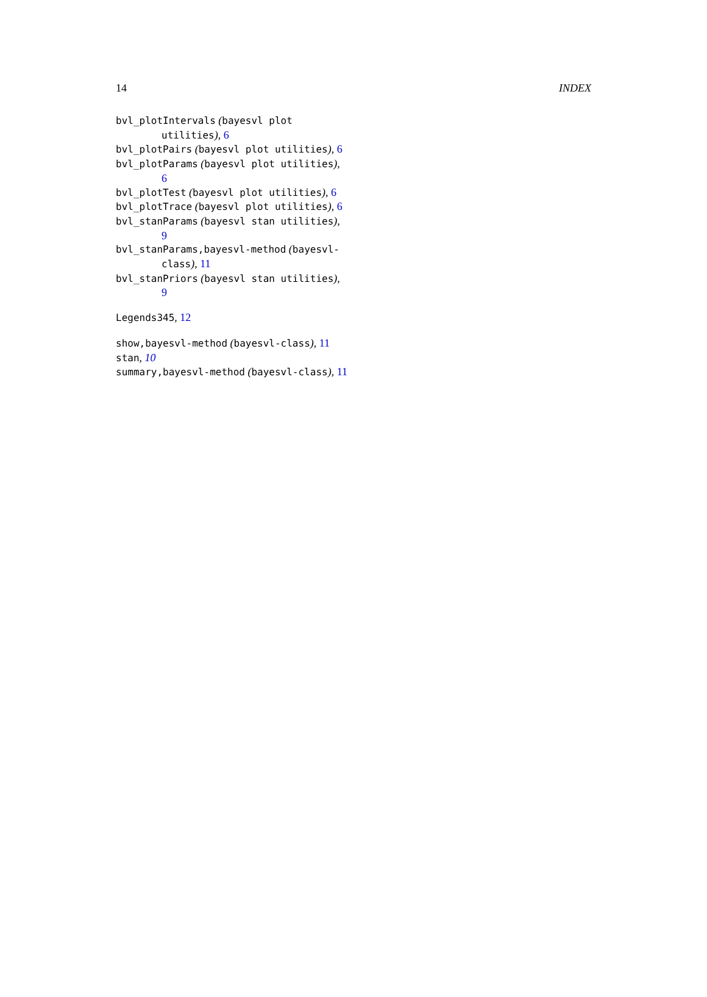14 INDEX
bvl_plotIntervals (bayesvl plot utilities), 6
bvl_plotPairs (bayesvl plot utilities), 6
bvl_plotParams (bayesvl plot utilities), 6
bvl_plotTest (bayesvl plot utilities), 6
bvl_plotTrace (bayesvl plot utilities), 6
bvl_stanParams (bayesvl stan utilities), 9
bvl_stanParams,bayesvl-method (bayesvl-class), 11
bvl_stanPriors (bayesvl stan utilities), 9
Legends345, 12
show,bayesvl-method (bayesvl-class), 11
stan, 10
summary,bayesvl-method (bayesvl-class), 11